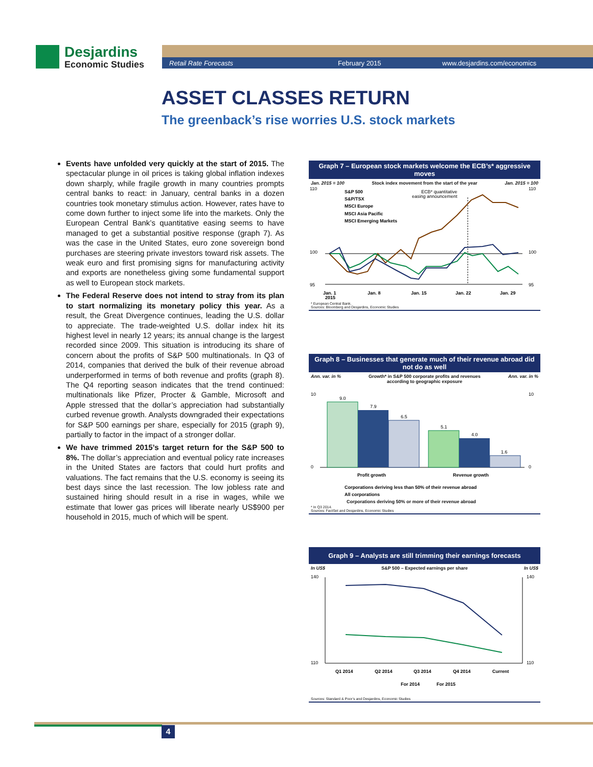Desjardins
Economic Studies
Retail Rate Forecasts February 2015 www.desjardins.com/economics
ASSET CLASSES RETURN
The greenback’s rise worries U.S. stock markets
Events have unfolded very quickly at the start of 2015. The spectacular plunge in oil prices is taking global inflation indexes down sharply, while fragile growth in many countries prompts central banks to react: in January, central banks in a dozen countries took monetary stimulus action. However, rates have to come down further to inject some life into the markets. Only the European Central Bank’s quantitative easing seems to have managed to get a substantial positive response (graph 7). As was the case in the United States, euro zone sovereign bond purchases are steering private investors toward risk assets. The weak euro and first promising signs for manufacturing activity and exports are nonetheless giving some fundamental support as well to European stock markets.
The Federal Reserve does not intend to stray from its plan to start normalizing its monetary policy this year. As a result, the Great Divergence continues, leading the U.S. dollar to appreciate. The trade-weighted U.S. dollar index hit its highest level in nearly 12 years; its annual change is the largest recorded since 2009. This situation is introducing its share of concern about the profits of S&P 500 multinationals. In Q3 of 2014, companies that derived the bulk of their revenue abroad underperformed in terms of both revenue and profits (graph 8). The Q4 reporting season indicates that the trend continued: multinationals like Pfizer, Procter & Gamble, Microsoft and Apple stressed that the dollar’s appreciation had substantially curbed revenue growth. Analysts downgraded their expectations for S&P 500 earnings per share, especially for 2015 (graph 9), partially to factor in the impact of a stronger dollar.
We have trimmed 2015’s target return for the S&P 500 to 8%. The dollar’s appreciation and eventual policy rate increases in the United States are factors that could hurt profits and valuations. The fact remains that the U.S. economy is seeing its best days since the last recession. The low jobless rate and sustained hiring should result in a rise in wages, while we estimate that lower gas prices will liberate nearly US$900 per household in 2015, much of which will be spent.
Graph 7 – European stock markets welcome the ECB’s* aggressive moves
Jan. 2015 = 100 Stock index movement from the start of the year Jan. 2015 = 100
110
100
95
110
100
95
S&P 500
S&P/TSX
MSCI Europe
MSCI Asia Pacific
MSCI Emerging Markets
ECB* quantitative
easing announcement
Jan. 1
Jan. 8
Jan. 15
Jan. 22
Jan. 29
2015
* European Central Bank.
Sources: Bloomberg and Desjardins, Economic Studies
Graph 8 – Businesses that generate much of their revenue abroad did not do as well
Ann. var. in % Growth* in S&P 500 corporate profits and revenues
according to geographic exposure Ann. var. in %
10
0
10
0
9.0
7.9
6.5
5.1
4.0
1.6
Profit growth
Revenue growth
Corporations deriving less than 50% of their revenue abroad
All corporations
Corporations deriving 50% or more of their revenue abroad
* In Q3 2014.
Sources: FactSet and Desjardins, Economic Studies
Graph 9 – Analysts are still trimming their earnings forecasts
In US$ S&P 500 – Expected earnings per share In US$
140
110
140
110
Q1 2014
Q2 2014
Q3 2014
Q4 2014
Current
For 2014
For 2015
Sources: Standard & Poor’s and Desjardins, Economic Studies
4